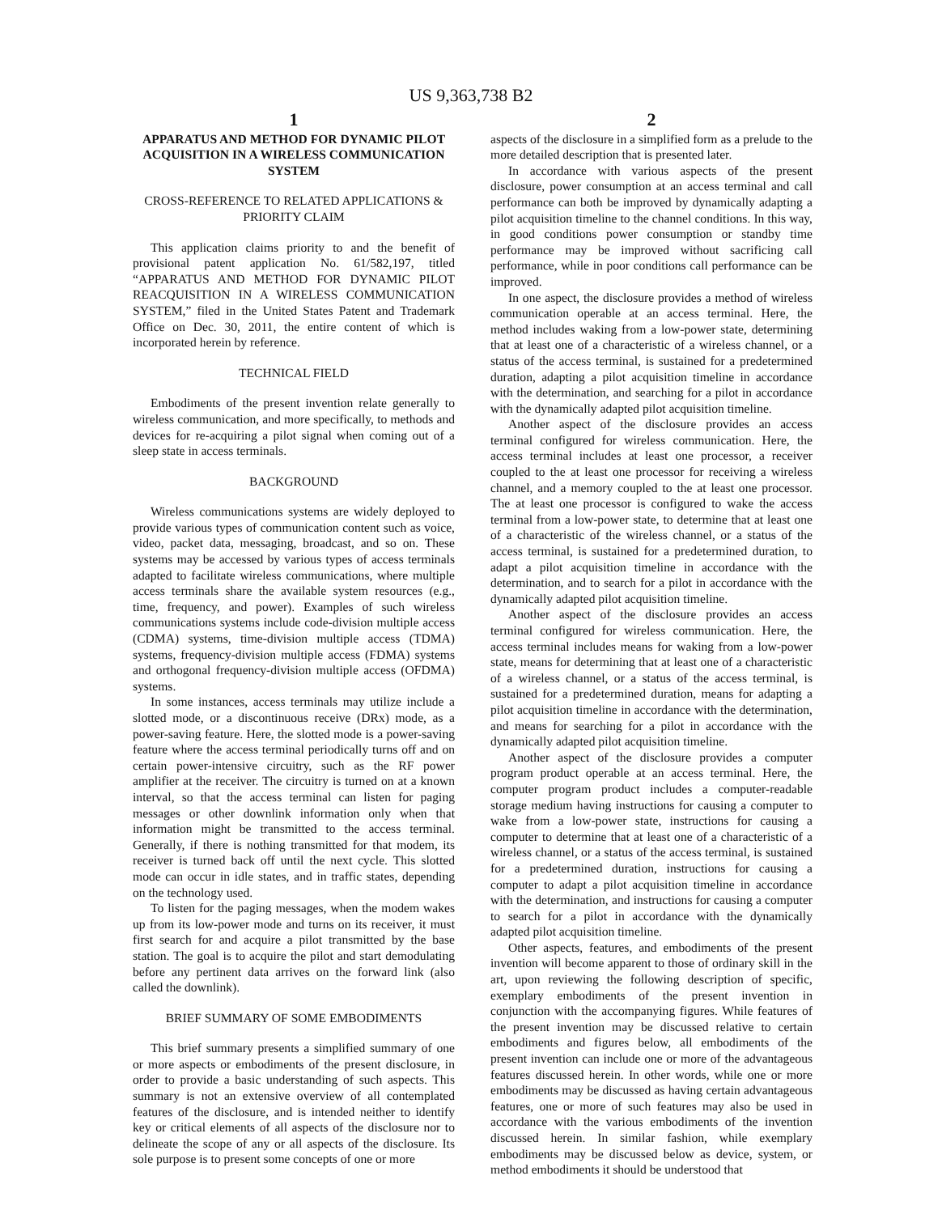US 9,363,738 B2
1
APPARATUS AND METHOD FOR DYNAMIC PILOT ACQUISITION IN A WIRELESS COMMUNICATION SYSTEM
CROSS-REFERENCE TO RELATED APPLICATIONS & PRIORITY CLAIM
This application claims priority to and the benefit of provisional patent application No. 61/582,197, titled “APPARATUS AND METHOD FOR DYNAMIC PILOT REACQUISITION IN A WIRELESS COMMUNICATION SYSTEM,” filed in the United States Patent and Trademark Office on Dec. 30, 2011, the entire content of which is incorporated herein by reference.
TECHNICAL FIELD
Embodiments of the present invention relate generally to wireless communication, and more specifically, to methods and devices for re-acquiring a pilot signal when coming out of a sleep state in access terminals.
BACKGROUND
Wireless communications systems are widely deployed to provide various types of communication content such as voice, video, packet data, messaging, broadcast, and so on. These systems may be accessed by various types of access terminals adapted to facilitate wireless communications, where multiple access terminals share the available system resources (e.g., time, frequency, and power). Examples of such wireless communications systems include code-division multiple access (CDMA) systems, time-division multiple access (TDMA) systems, frequency-division multiple access (FDMA) systems and orthogonal frequency-division multiple access (OFDMA) systems.
In some instances, access terminals may utilize include a slotted mode, or a discontinuous receive (DRx) mode, as a power-saving feature. Here, the slotted mode is a power-saving feature where the access terminal periodically turns off and on certain power-intensive circuitry, such as the RF power amplifier at the receiver. The circuitry is turned on at a known interval, so that the access terminal can listen for paging messages or other downlink information only when that information might be transmitted to the access terminal. Generally, if there is nothing transmitted for that modem, its receiver is turned back off until the next cycle. This slotted mode can occur in idle states, and in traffic states, depending on the technology used.
To listen for the paging messages, when the modem wakes up from its low-power mode and turns on its receiver, it must first search for and acquire a pilot transmitted by the base station. The goal is to acquire the pilot and start demodulating before any pertinent data arrives on the forward link (also called the downlink).
BRIEF SUMMARY OF SOME EMBODIMENTS
This brief summary presents a simplified summary of one or more aspects or embodiments of the present disclosure, in order to provide a basic understanding of such aspects. This summary is not an extensive overview of all contemplated features of the disclosure, and is intended neither to identify key or critical elements of all aspects of the disclosure nor to delineate the scope of any or all aspects of the disclosure. Its sole purpose is to present some concepts of one or more
2
aspects of the disclosure in a simplified form as a prelude to the more detailed description that is presented later.
In accordance with various aspects of the present disclosure, power consumption at an access terminal and call performance can both be improved by dynamically adapting a pilot acquisition timeline to the channel conditions. In this way, in good conditions power consumption or standby time performance may be improved without sacrificing call performance, while in poor conditions call performance can be improved.
In one aspect, the disclosure provides a method of wireless communication operable at an access terminal. Here, the method includes waking from a low-power state, determining that at least one of a characteristic of a wireless channel, or a status of the access terminal, is sustained for a predetermined duration, adapting a pilot acquisition timeline in accordance with the determination, and searching for a pilot in accordance with the dynamically adapted pilot acquisition timeline.
Another aspect of the disclosure provides an access terminal configured for wireless communication. Here, the access terminal includes at least one processor, a receiver coupled to the at least one processor for receiving a wireless channel, and a memory coupled to the at least one processor. The at least one processor is configured to wake the access terminal from a low-power state, to determine that at least one of a characteristic of the wireless channel, or a status of the access terminal, is sustained for a predetermined duration, to adapt a pilot acquisition timeline in accordance with the determination, and to search for a pilot in accordance with the dynamically adapted pilot acquisition timeline.
Another aspect of the disclosure provides an access terminal configured for wireless communication. Here, the access terminal includes means for waking from a low-power state, means for determining that at least one of a characteristic of a wireless channel, or a status of the access terminal, is sustained for a predetermined duration, means for adapting a pilot acquisition timeline in accordance with the determination, and means for searching for a pilot in accordance with the dynamically adapted pilot acquisition timeline.
Another aspect of the disclosure provides a computer program product operable at an access terminal. Here, the computer program product includes a computer-readable storage medium having instructions for causing a computer to wake from a low-power state, instructions for causing a computer to determine that at least one of a characteristic of a wireless channel, or a status of the access terminal, is sustained for a predetermined duration, instructions for causing a computer to adapt a pilot acquisition timeline in accordance with the determination, and instructions for causing a computer to search for a pilot in accordance with the dynamically adapted pilot acquisition timeline.
Other aspects, features, and embodiments of the present invention will become apparent to those of ordinary skill in the art, upon reviewing the following description of specific, exemplary embodiments of the present invention in conjunction with the accompanying figures. While features of the present invention may be discussed relative to certain embodiments and figures below, all embodiments of the present invention can include one or more of the advantageous features discussed herein. In other words, while one or more embodiments may be discussed as having certain advantageous features, one or more of such features may also be used in accordance with the various embodiments of the invention discussed herein. In similar fashion, while exemplary embodiments may be discussed below as device, system, or method embodiments it should be understood that